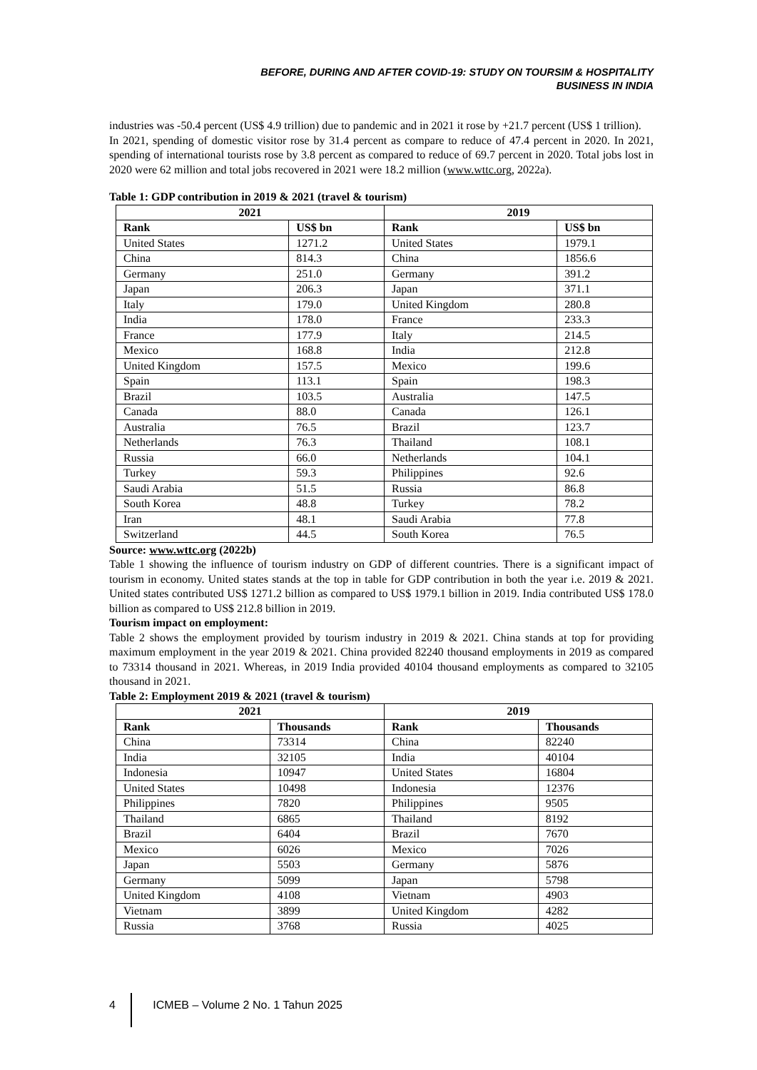BEFORE, DURING AND AFTER COVID-19: STUDY ON TOURSIM & HOSPITALITY
BUSINESS IN INDIA
industries was -50.4 percent (US$ 4.9 trillion) due to pandemic and in 2021 it rose by +21.7 percent (US$ 1 trillion).
In 2021, spending of domestic visitor rose by 31.4 percent as compare to reduce of 47.4 percent in 2020. In 2021, spending of international tourists rose by 3.8 percent as compared to reduce of 69.7 percent in 2020. Total jobs lost in 2020 were 62 million and total jobs recovered in 2021 were 18.2 million (www.wttc.org, 2022a).
Table 1: GDP contribution in 2019 & 2021 (travel & tourism)
| 2021 | | 2019 | |
| --- | --- | --- | --- |
| Rank | US$ bn | Rank | US$ bn |
| United States | 1271.2 | United States | 1979.1 |
| China | 814.3 | China | 1856.6 |
| Germany | 251.0 | Germany | 391.2 |
| Japan | 206.3 | Japan | 371.1 |
| Italy | 179.0 | United Kingdom | 280.8 |
| India | 178.0 | France | 233.3 |
| France | 177.9 | Italy | 214.5 |
| Mexico | 168.8 | India | 212.8 |
| United Kingdom | 157.5 | Mexico | 199.6 |
| Spain | 113.1 | Spain | 198.3 |
| Brazil | 103.5 | Australia | 147.5 |
| Canada | 88.0 | Canada | 126.1 |
| Australia | 76.5 | Brazil | 123.7 |
| Netherlands | 76.3 | Thailand | 108.1 |
| Russia | 66.0 | Netherlands | 104.1 |
| Turkey | 59.3 | Philippines | 92.6 |
| Saudi Arabia | 51.5 | Russia | 86.8 |
| South Korea | 48.8 | Turkey | 78.2 |
| Iran | 48.1 | Saudi Arabia | 77.8 |
| Switzerland | 44.5 | South Korea | 76.5 |
Source: www.wttc.org (2022b)
Table 1 showing the influence of tourism industry on GDP of different countries. There is a significant impact of tourism in economy. United states stands at the top in table for GDP contribution in both the year i.e. 2019 & 2021. United states contributed US$ 1271.2 billion as compared to US$ 1979.1 billion in 2019. India contributed US$ 178.0 billion as compared to US$ 212.8 billion in 2019.
Tourism impact on employment:
Table 2 shows the employment provided by tourism industry in 2019 & 2021. China stands at top for providing maximum employment in the year 2019 & 2021. China provided 82240 thousand employments in 2019 as compared to 73314 thousand in 2021. Whereas, in 2019 India provided 40104 thousand employments as compared to 32105 thousand in 2021.
Table 2: Employment 2019 & 2021 (travel & tourism)
| 2021 | | 2019 | |
| --- | --- | --- | --- |
| Rank | Thousands | Rank | Thousands |
| China | 73314 | China | 82240 |
| India | 32105 | India | 40104 |
| Indonesia | 10947 | United States | 16804 |
| United States | 10498 | Indonesia | 12376 |
| Philippines | 7820 | Philippines | 9505 |
| Thailand | 6865 | Thailand | 8192 |
| Brazil | 6404 | Brazil | 7670 |
| Mexico | 6026 | Mexico | 7026 |
| Japan | 5503 | Germany | 5876 |
| Germany | 5099 | Japan | 5798 |
| United Kingdom | 4108 | Vietnam | 4903 |
| Vietnam | 3899 | United Kingdom | 4282 |
| Russia | 3768 | Russia | 4025 |
4 ICMEB – Volume 2 No. 1 Tahun 2025